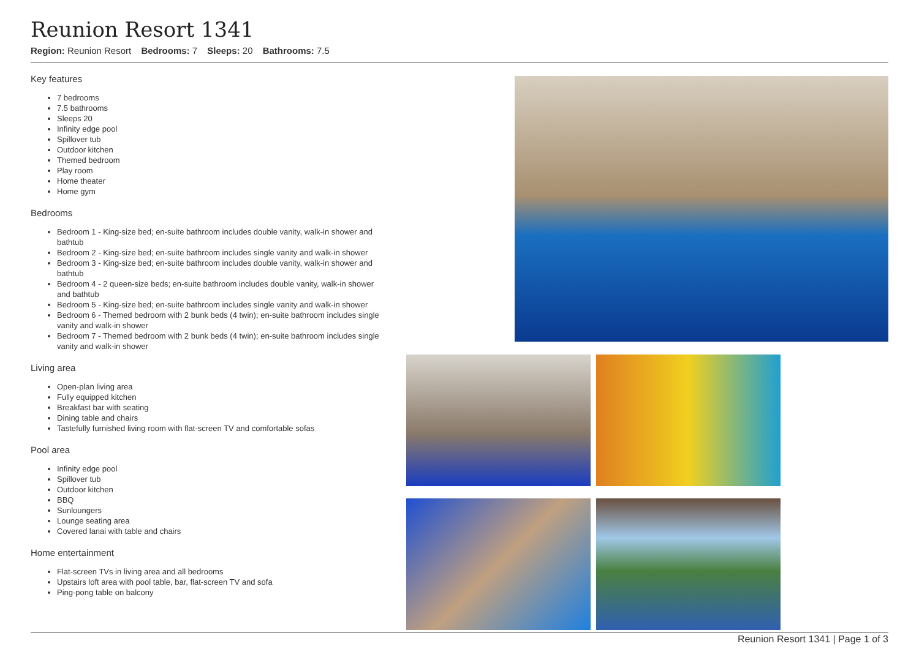Reunion Resort 1341
Region: Reunion Resort Bedrooms: 7 Sleeps: 20 Bathrooms: 7.5
Key features
7 bedrooms
7.5 bathrooms
Sleeps 20
Infinity edge pool
Spillover tub
Outdoor kitchen
Themed bedroom
Play room
Home theater
Home gym
Bedrooms
Bedroom 1 - King-size bed; en-suite bathroom includes double vanity, walk-in shower and bathtub
Bedroom 2 - King-size bed; en-suite bathroom includes single vanity and walk-in shower
Bedroom 3 - King-size bed; en-suite bathroom includes double vanity, walk-in shower and bathtub
Bedroom 4 - 2 queen-size beds; en-suite bathroom includes double vanity, walk-in shower and bathtub
Bedroom 5 - King-size bed; en-suite bathroom includes single vanity and walk-in shower
Bedroom 6 - Themed bedroom with 2 bunk beds (4 twin); en-suite bathroom includes single vanity and walk-in shower
Bedroom 7 - Themed bedroom with 2 bunk beds (4 twin); en-suite bathroom includes single vanity and walk-in shower
Living area
Open-plan living area
Fully equipped kitchen
Breakfast bar with seating
Dining table and chairs
Tastefully furnished living room with flat-screen TV and comfortable sofas
Pool area
Infinity edge pool
Spillover tub
Outdoor kitchen
BBQ
Sunloungers
Lounge seating area
Covered lanai with table and chairs
Home entertainment
Flat-screen TVs in living area and all bedrooms
Upstairs loft area with pool table, bar, flat-screen TV and sofa
Ping-pong table on balcony
Reunion Resort 1341 | Page 1 of 3